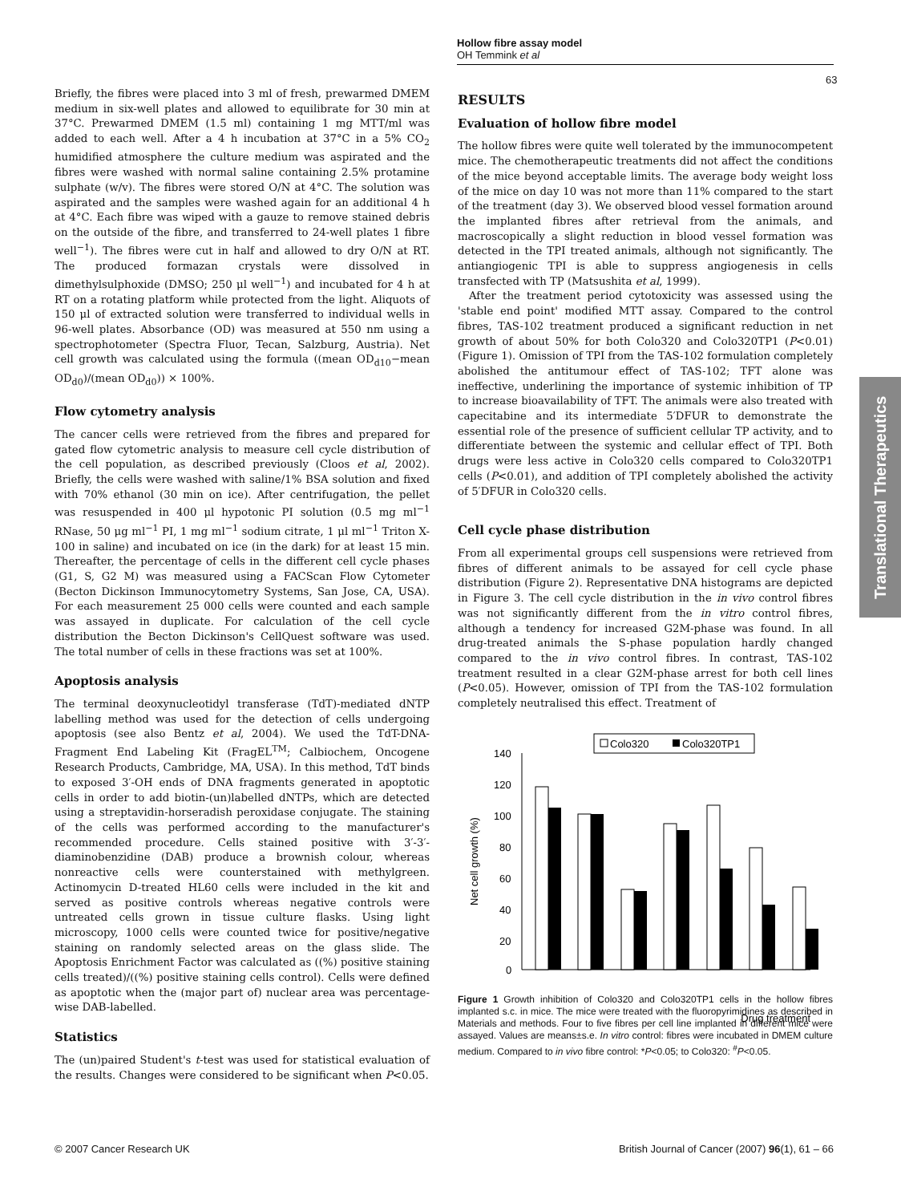Hollow fibre assay model
OH Temmink et al
63
Translational Therapeutics
Briefly, the fibres were placed into 3 ml of fresh, prewarmed DMEM medium in six-well plates and allowed to equilibrate for 30 min at 37°C. Prewarmed DMEM (1.5 ml) containing 1 mg MTT/ml was added to each well. After a 4 h incubation at 37°C in a 5% CO<sub>2</sub> humidified atmosphere the culture medium was aspirated and the fibres were washed with normal saline containing 2.5% protamine sulphate (w/v). The fibres were stored O/N at 4°C. The solution was aspirated and the samples were washed again for an additional 4 h at 4°C. Each fibre was wiped with a gauze to remove stained debris on the outside of the fibre, and transferred to 24-well plates 1 fibre well<sup>−1</sup>). The fibres were cut in half and allowed to dry O/N at RT. The produced formazan crystals were dissolved in dimethylsulphoxide (DMSO; 250 μl well<sup>−1</sup>) and incubated for 4 h at RT on a rotating platform while protected from the light. Aliquots of 150 μl of extracted solution were transferred to individual wells in 96-well plates. Absorbance (OD) was measured at 550 nm using a spectrophotometer (Spectra Fluor, Tecan, Salzburg, Austria). Net cell growth was calculated using the formula ((mean OD<sub>d10</sub>−mean OD<sub>d0</sub>)/(mean OD<sub>d0</sub>)) × 100%.
Flow cytometry analysis
The cancer cells were retrieved from the fibres and prepared for gated flow cytometric analysis to measure cell cycle distribution of the cell population, as described previously (Cloos et al, 2002). Briefly, the cells were washed with saline/1% BSA solution and fixed with 70% ethanol (30 min on ice). After centrifugation, the pellet was resuspended in 400 μl hypotonic PI solution (0.5 mg ml<sup>−1</sup> RNase, 50 μg ml<sup>−1</sup> PI, 1 mg ml<sup>−1</sup> sodium citrate, 1 μl ml<sup>−1</sup> Triton X-100 in saline) and incubated on ice (in the dark) for at least 15 min. Thereafter, the percentage of cells in the different cell cycle phases (G1, S, G2 M) was measured using a FACScan Flow Cytometer (Becton Dickinson Immunocytometry Systems, San Jose, CA, USA). For each measurement 25 000 cells were counted and each sample was assayed in duplicate. For calculation of the cell cycle distribution the Becton Dickinson's CellQuest software was used. The total number of cells in these fractions was set at 100%.
Apoptosis analysis
The terminal deoxynucleotidyl transferase (TdT)-mediated dNTP labelling method was used for the detection of cells undergoing apoptosis (see also Bentz et al, 2004). We used the TdT-DNA-Fragment End Labeling Kit (FragEL<sup>TM</sup>; Calbiochem, Oncogene Research Products, Cambridge, MA, USA). In this method, TdT binds to exposed 3′-OH ends of DNA fragments generated in apoptotic cells in order to add biotin-(un)labelled dNTPs, which are detected using a streptavidin-horseradish peroxidase conjugate. The staining of the cells was performed according to the manufacturer's recommended procedure. Cells stained positive with 3′-3′-diaminobenzidine (DAB) produce a brownish colour, whereas nonreactive cells were counterstained with methylgreen. Actinomycin D-treated HL60 cells were included in the kit and served as positive controls whereas negative controls were untreated cells grown in tissue culture flasks. Using light microscopy, 1000 cells were counted twice for positive/negative staining on randomly selected areas on the glass slide. The Apoptosis Enrichment Factor was calculated as ((%) positive staining cells treated)/((%) positive staining cells control). Cells were defined as apoptotic when the (major part of) nuclear area was percentage-wise DAB-labelled.
Statistics
The (un)paired Student's t-test was used for statistical evaluation of the results. Changes were considered to be significant when P<0.05.
RESULTS
Evaluation of hollow fibre model
The hollow fibres were quite well tolerated by the immunocompetent mice. The chemotherapeutic treatments did not affect the conditions of the mice beyond acceptable limits. The average body weight loss of the mice on day 10 was not more than 11% compared to the start of the treatment (day 3). We observed blood vessel formation around the implanted fibres after retrieval from the animals, and macroscopically a slight reduction in blood vessel formation was detected in the TPI treated animals, although not significantly. The antiangiogenic TPI is able to suppress angiogenesis in cells transfected with TP (Matsushita et al, 1999).
After the treatment period cytotoxicity was assessed using the 'stable end point' modified MTT assay. Compared to the control fibres, TAS-102 treatment produced a significant reduction in net growth of about 50% for both Colo320 and Colo320TP1 (P<0.01) (Figure 1). Omission of TPI from the TAS-102 formulation completely abolished the antitumour effect of TAS-102; TFT alone was ineffective, underlining the importance of systemic inhibition of TP to increase bioavailability of TFT. The animals were also treated with capecitabine and its intermediate 5′DFUR to demonstrate the essential role of the presence of sufficient cellular TP activity, and to differentiate between the systemic and cellular effect of TPI. Both drugs were less active in Colo320 cells compared to Colo320TP1 cells (P<0.01), and addition of TPI completely abolished the activity of 5′DFUR in Colo320 cells.
Cell cycle phase distribution
From all experimental groups cell suspensions were retrieved from fibres of different animals to be assayed for cell cycle phase distribution (Figure 2). Representative DNA histograms are depicted in Figure 3. The cell cycle distribution in the in vivo control fibres was not significantly different from the in vitro control fibres, although a tendency for increased G2M-phase was found. In all drug-treated animals the S-phase population hardly changed compared to the in vivo control fibres. In contrast, TAS-102 treatment resulted in a clear G2M-phase arrest for both cell lines (P<0.05). However, omission of TPI from the TAS-102 formulation completely neutralised this effect. Treatment of
Colo320
Colo320TP1
140
120
100
80
60
40
20
0
Net cell growth (%)
Drug treatment
x
Figure 1 Growth inhibition of Colo320 and Colo320TP1 cells in the hollow fibres implanted s.c. in mice. The mice were treated with the fluoropyrimidines as described in Materials and methods. Four to five fibres per cell line implanted in different mice were assayed. Values are means±s.e. In vitro control: fibres were incubated in DMEM culture medium. Compared to in vivo fibre control: *P<0.05; to Colo320: <sup>#</sup>P<0.05.
© 2007 Cancer Research UK British Journal of Cancer (2007) 96(1), 61 – 66